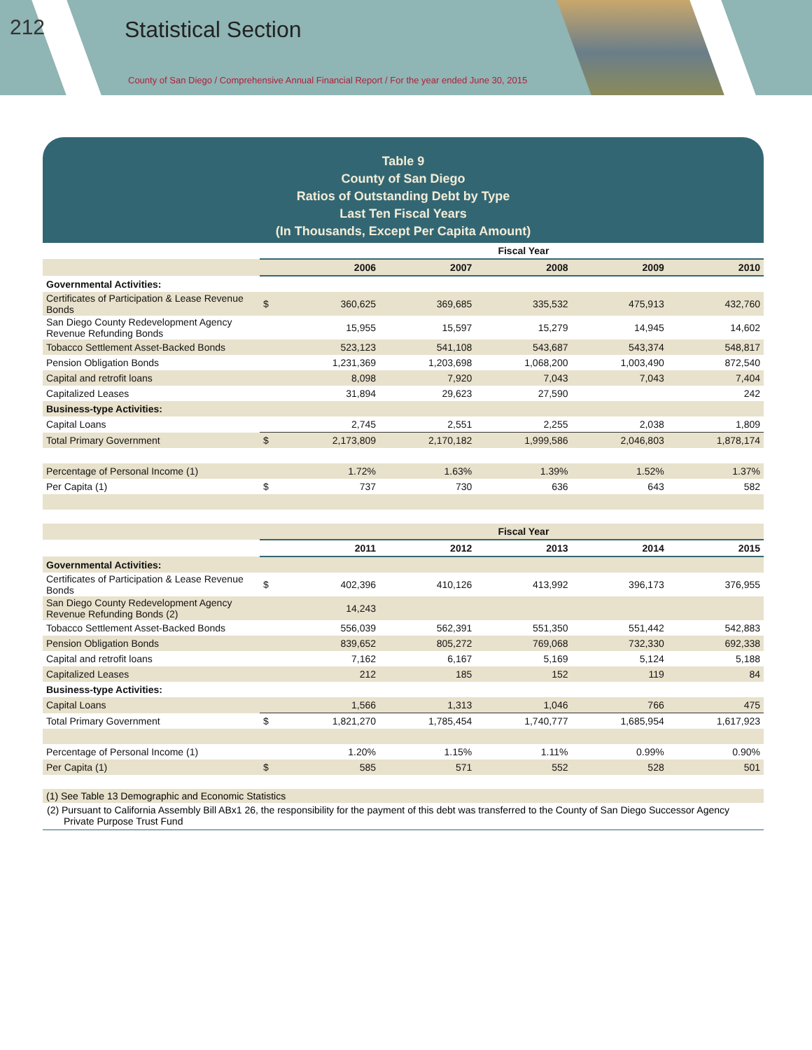212 Statistical Section
County of San Diego / Comprehensive Annual Financial Report / For the year ended June 30, 2015
Table 9
County of San Diego
Ratios of Outstanding Debt by Type
Last Ten Fiscal Years
(In Thousands, Except Per Capita Amount)
| | | Fiscal Year | | | | |
| | | 2006 | 2007 | 2008 | 2009 | 2010 |
| Governmental Activities: | | | | | | |
| Certificates of Participation & Lease Revenue Bonds | $ | 360,625 | 369,685 | 335,532 | 475,913 | 432,760 |
| San Diego County Redevelopment Agency Revenue Refunding Bonds | | 15,955 | 15,597 | 15,279 | 14,945 | 14,602 |
| Tobacco Settlement Asset-Backed Bonds | | 523,123 | 541,108 | 543,687 | 543,374 | 548,817 |
| Pension Obligation Bonds | | 1,231,369 | 1,203,698 | 1,068,200 | 1,003,490 | 872,540 |
| Capital and retrofit loans | | 8,098 | 7,920 | 7,043 | 7,043 | 7,404 |
| Capitalized Leases | | 31,894 | 29,623 | 27,590 | | 242 |
| Business-type Activities: | | | | | | |
| Capital Loans | | 2,745 | 2,551 | 2,255 | 2,038 | 1,809 |
| Total Primary Government | $ | 2,173,809 | 2,170,182 | 1,999,586 | 2,046,803 | 1,878,174 |
| Percentage of Personal Income (1) | | 1.72% | 1.63% | 1.39% | 1.52% | 1.37% |
| Per Capita (1) | $ | 737 | 730 | 636 | 643 | 582 |
| | | Fiscal Year | | | | |
| | | 2011 | 2012 | 2013 | 2014 | 2015 |
| Governmental Activities: | | | | | | |
| Certificates of Participation & Lease Revenue Bonds | $ | 402,396 | 410,126 | 413,992 | 396,173 | 376,955 |
| San Diego County Redevelopment Agency Revenue Refunding Bonds (2) | | 14,243 | | | | |
| Tobacco Settlement Asset-Backed Bonds | | 556,039 | 562,391 | 551,350 | 551,442 | 542,883 |
| Pension Obligation Bonds | | 839,652 | 805,272 | 769,068 | 732,330 | 692,338 |
| Capital and retrofit loans | | 7,162 | 6,167 | 5,169 | 5,124 | 5,188 |
| Capitalized Leases | | 212 | 185 | 152 | 119 | 84 |
| Business-type Activities: | | | | | | |
| Capital Loans | | 1,566 | 1,313 | 1,046 | 766 | 475 |
| Total Primary Government | $ | 1,821,270 | 1,785,454 | 1,740,777 | 1,685,954 | 1,617,923 |
| Percentage of Personal Income (1) | | 1.20% | 1.15% | 1.11% | 0.99% | 0.90% |
| Per Capita (1) | $ | 585 | 571 | 552 | 528 | 501 |
(1) See Table 13 Demographic and Economic Statistics
(2) Pursuant to California Assembly Bill ABx1 26, the responsibility for the payment of this debt was transferred to the County of San Diego Successor Agency Private Purpose Trust Fund